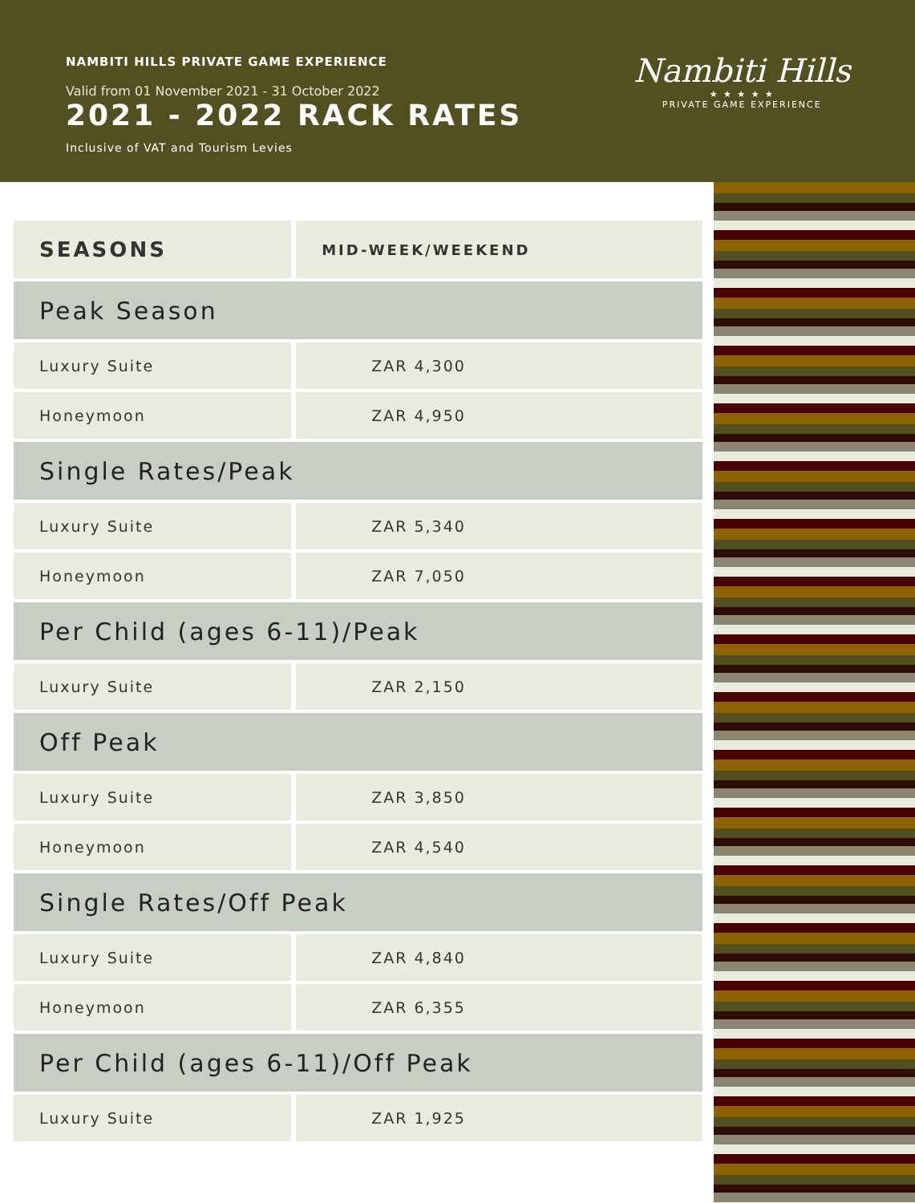NAMBITI HILLS PRIVATE GAME EXPERIENCE
Valid from 01 November 2021 - 31 October 2022
2021 - 2022 RACK RATES
Inclusive of VAT and Tourism Levies
Nambiti Hills
★ ★ ★ ★ ★
PRIVATE GAME EXPERIENCE
| SEASONS | MID-WEEK/WEEKEND |
| --- | --- |
| Peak Season | |
| Luxury Suite | ZAR 4,300 |
| Honeymoon | ZAR 4,950 |
| Single Rates/Peak | |
| Luxury Suite | ZAR 5,340 |
| Honeymoon | ZAR 7,050 |
| Per Child (ages 6-11)/Peak | |
| Luxury Suite | ZAR 2,150 |
| Off Peak | |
| Luxury Suite | ZAR 3,850 |
| Honeymoon | ZAR 4,540 |
| Single Rates/Off Peak | |
| Luxury Suite | ZAR 4,840 |
| Honeymoon | ZAR 6,355 |
| Per Child (ages 6-11)/Off Peak | |
| Luxury Suite | ZAR 1,925 |